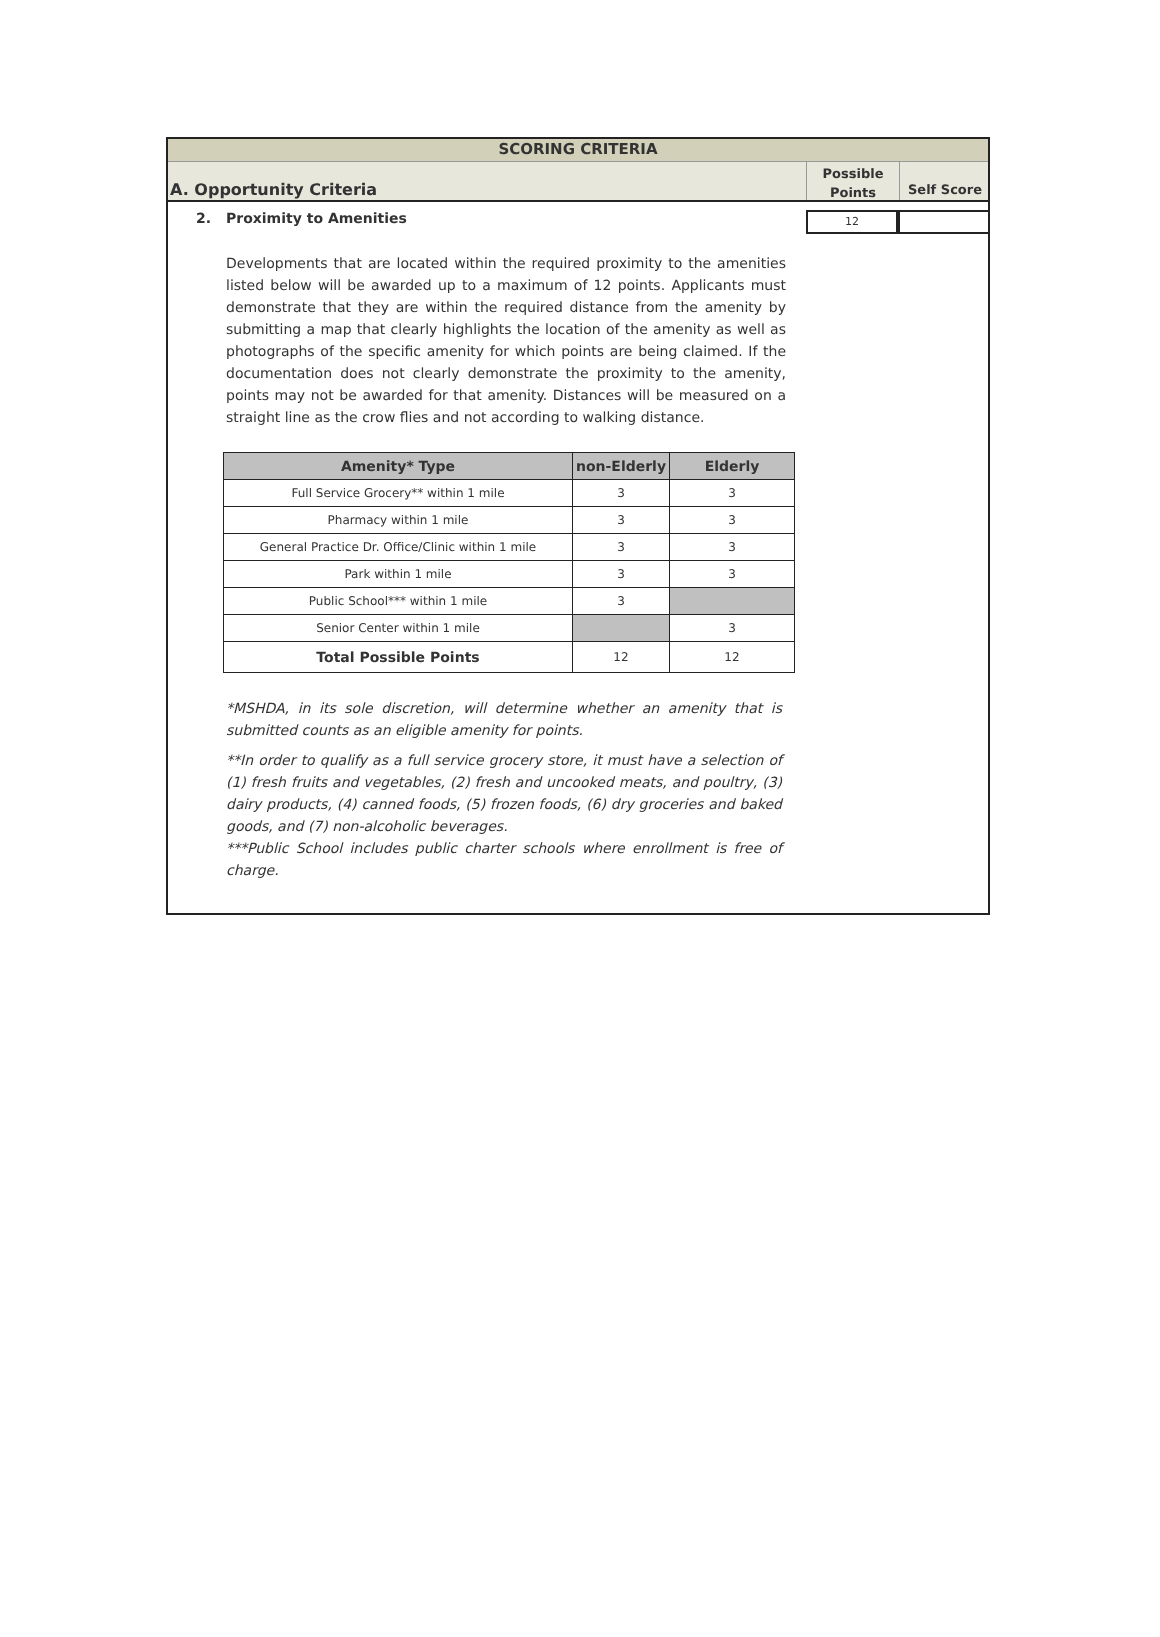SCORING CRITERIA
A. Opportunity Criteria
Possible
Points
Self Score
2. Proximity to Amenities
12
Developments that are located within the required proximity to the amenities listed below will be awarded up to a maximum of 12 points. Applicants must demonstrate that they are within the required distance from the amenity by submitting a map that clearly highlights the location of the amenity as well as photographs of the specific amenity for which points are being claimed. If the documentation does not clearly demonstrate the proximity to the amenity, points may not be awarded for that amenity. Distances will be measured on a straight line as the crow flies and not according to walking distance.
| Amenity* Type | non-Elderly | Elderly |
| --- | --- | --- |
| Full Service Grocery** within 1 mile | 3 | 3 |
| Pharmacy within 1 mile | 3 | 3 |
| General Practice Dr. Office/Clinic within 1 mile | 3 | 3 |
| Park within 1 mile | 3 | 3 |
| Public School*** within 1 mile | 3 | |
| Senior Center within 1 mile | | 3 |
| Total Possible Points | 12 | 12 |
*MSHDA, in its sole discretion, will determine whether an amenity that is submitted counts as an eligible amenity for points.
**In order to qualify as a full service grocery store, it must have a selection of (1) fresh fruits and vegetables, (2) fresh and uncooked meats, and poultry, (3) dairy products, (4) canned foods, (5) frozen foods, (6) dry groceries and baked goods, and (7) non-alcoholic beverages.
***Public School includes public charter schools where enrollment is free of charge.